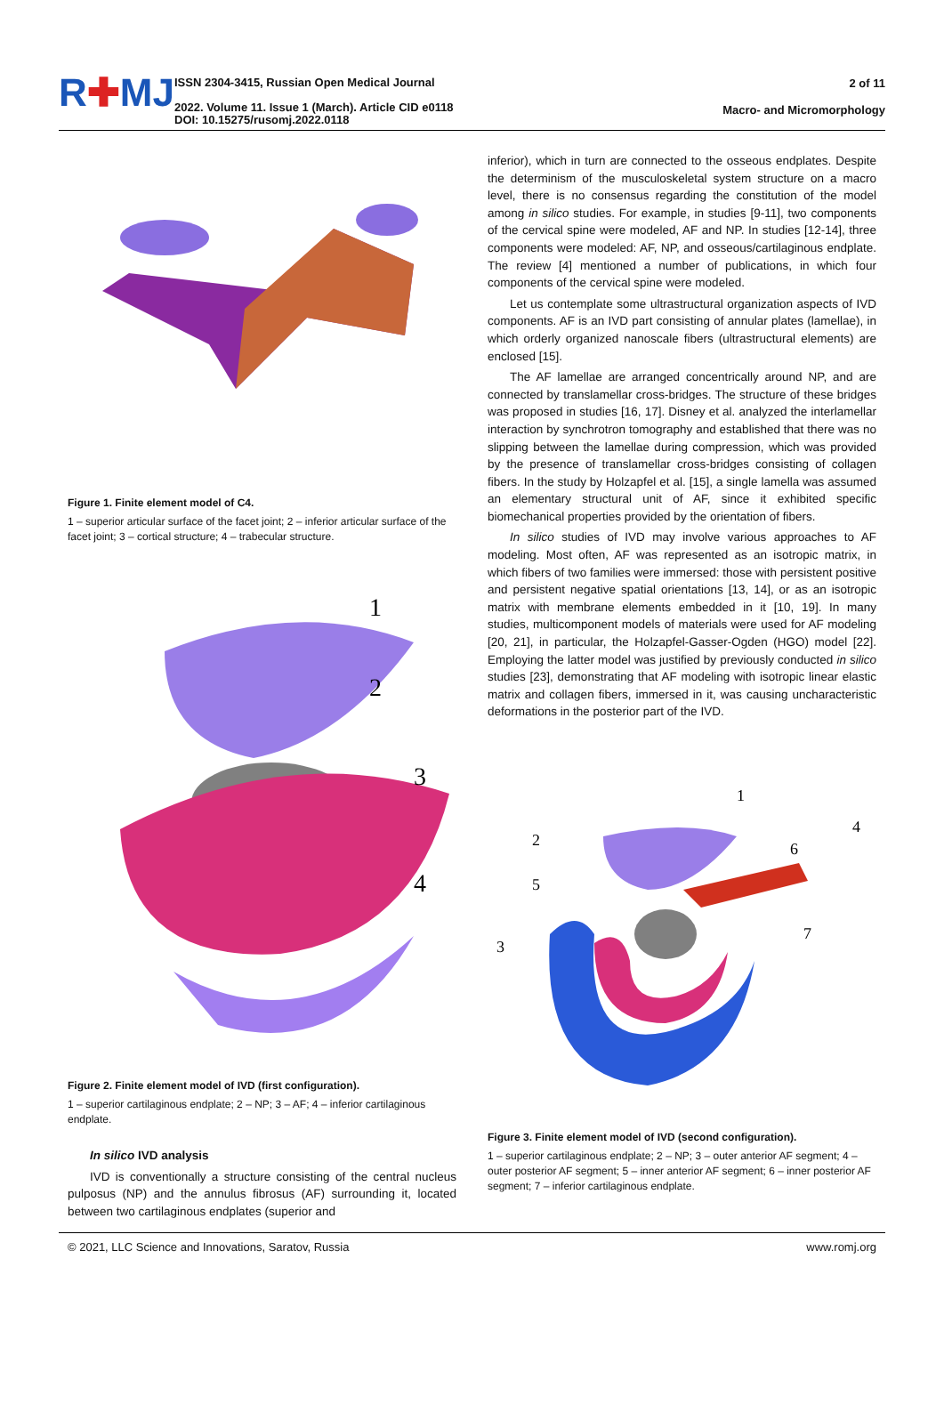R✚MJ
ISSN 2304-3415, Russian Open Medical Journal
2022. Volume 11. Issue 1 (March). Article CID e0118
DOI: 10.15275/rusomj.2022.0118
2 of 11
Macro- and Micromorphology
Figure 1. Finite element model of C4.
1 – superior articular surface of the facet joint; 2 – inferior articular surface of the facet joint; 3 – cortical structure; 4 – trabecular structure.
1
2
3
4
Figure 2. Finite element model of IVD (first configuration).
1 – superior cartilaginous endplate; 2 – NP; 3 – AF; 4 – inferior cartilaginous endplate.
In silico IVD analysis
IVD is conventionally a structure consisting of the central nucleus pulposus (NP) and the annulus fibrosus (AF) surrounding it, located between two cartilaginous endplates (superior and
inferior), which in turn are connected to the osseous endplates. Despite the determinism of the musculoskeletal system structure on a macro level, there is no consensus regarding the constitution of the model among in silico studies. For example, in studies [9-11], two components of the cervical spine were modeled, AF and NP. In studies [12-14], three components were modeled: AF, NP, and osseous/cartilaginous endplate. The review [4] mentioned a number of publications, in which four components of the cervical spine were modeled.
Let us contemplate some ultrastructural organization aspects of IVD components. AF is an IVD part consisting of annular plates (lamellae), in which orderly organized nanoscale fibers (ultrastructural elements) are enclosed [15].
The AF lamellae are arranged concentrically around NP, and are connected by translamellar cross-bridges. The structure of these bridges was proposed in studies [16, 17]. Disney et al. analyzed the interlamellar interaction by synchrotron tomography and established that there was no slipping between the lamellae during compression, which was provided by the presence of translamellar cross-bridges consisting of collagen fibers. In the study by Holzapfel et al. [15], a single lamella was assumed an elementary structural unit of AF, since it exhibited specific biomechanical properties provided by the orientation of fibers.
In silico studies of IVD may involve various approaches to AF modeling. Most often, AF was represented as an isotropic matrix, in which fibers of two families were immersed: those with persistent positive and persistent negative spatial orientations [13, 14], or as an isotropic matrix with membrane elements embedded in it [10, 19]. In many studies, multicomponent models of materials were used for AF modeling [20, 21], in particular, the Holzapfel-Gasser-Ogden (HGO) model [22]. Employing the latter model was justified by previously conducted in silico studies [23], demonstrating that AF modeling with isotropic linear elastic matrix and collagen fibers, immersed in it, was causing uncharacteristic deformations in the posterior part of the IVD.
1
2
3
4
5
6
7
Figure 3. Finite element model of IVD (second configuration).
1 – superior cartilaginous endplate; 2 – NP; 3 – outer anterior AF segment; 4 – outer posterior AF segment; 5 – inner anterior AF segment; 6 – inner posterior AF segment; 7 – inferior cartilaginous endplate.
© 2021, LLC Science and Innovations, Saratov, Russia www.romj.org